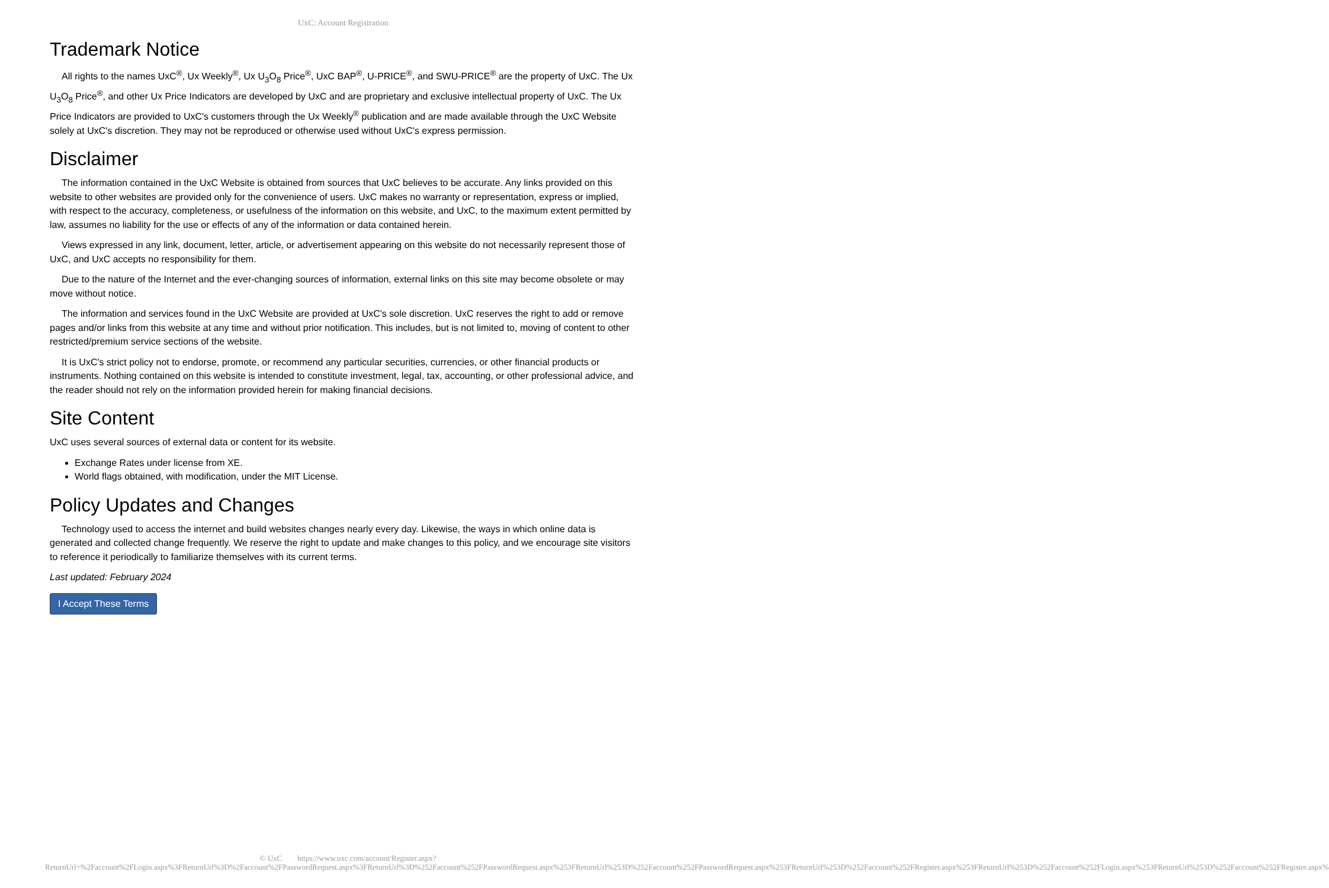UxC: Account Registration
Trademark Notice
All rights to the names UxC<sup>®</sup>, Ux Weekly<sup>®</sup>, Ux U<sub>3</sub>O<sub>8</sub> Price<sup>®</sup>, UxC BAP<sup>®</sup>, U-PRICE<sup>®</sup>, and SWU-PRICE<sup>®</sup> are the property of UxC. The Ux U<sub>3</sub>O<sub>8</sub> Price<sup>®</sup>, and other Ux Price Indicators are developed by UxC and are proprietary and exclusive intellectual property of UxC. The Ux Price Indicators are provided to UxC's customers through the Ux Weekly<sup>®</sup> publication and are made available through the UxC Website solely at UxC's discretion. They may not be reproduced or otherwise used without UxC's express permission.
Disclaimer
The information contained in the UxC Website is obtained from sources that UxC believes to be accurate. Any links provided on this website to other websites are provided only for the convenience of users. UxC makes no warranty or representation, express or implied, with respect to the accuracy, completeness, or usefulness of the information on this website, and UxC, to the maximum extent permitted by law, assumes no liability for the use or effects of any of the information or data contained herein.
Views expressed in any link, document, letter, article, or advertisement appearing on this website do not necessarily represent those of UxC, and UxC accepts no responsibility for them.
Due to the nature of the Internet and the ever-changing sources of information, external links on this site may become obsolete or may move without notice.
The information and services found in the UxC Website are provided at UxC's sole discretion. UxC reserves the right to add or remove pages and/or links from this website at any time and without prior notification. This includes, but is not limited to, moving of content to other restricted/premium service sections of the website.
It is UxC's strict policy not to endorse, promote, or recommend any particular securities, currencies, or other financial products or instruments. Nothing contained on this website is intended to constitute investment, legal, tax, accounting, or other professional advice, and the reader should not rely on the information provided herein for making financial decisions.
Site Content
UxC uses several sources of external data or content for its website.
Exchange Rates under license from XE.
World flags obtained, with modification, under the MIT License.
Policy Updates and Changes
Technology used to access the internet and build websites changes nearly every day. Likewise, the ways in which online data is generated and collected change frequently. We reserve the right to update and make changes to this policy, and we encourage site visitors to reference it periodically to familiarize themselves with its current terms.
Last updated: February 2024
I Accept These Terms
© UxC https://www.uxc.com/account/Register.aspx?ReturnUrl=%2Faccount%2FLogin.aspx%3FReturnUrl%3D%2Faccount%2FPasswordRequest.aspx%3FReturnUrl%3D%252Faccount%252FPasswordRequest.aspx%253FReturnUrl%253D%252Faccount%252FPasswordRequest.aspx%253FReturnUrl%253D%252Faccount%252FRegister.aspx%253FReturnUrl%253D%252Faccount%252FLogin.aspx%253FReturnUrl%253D%252Faccount%252FRegister.aspx%